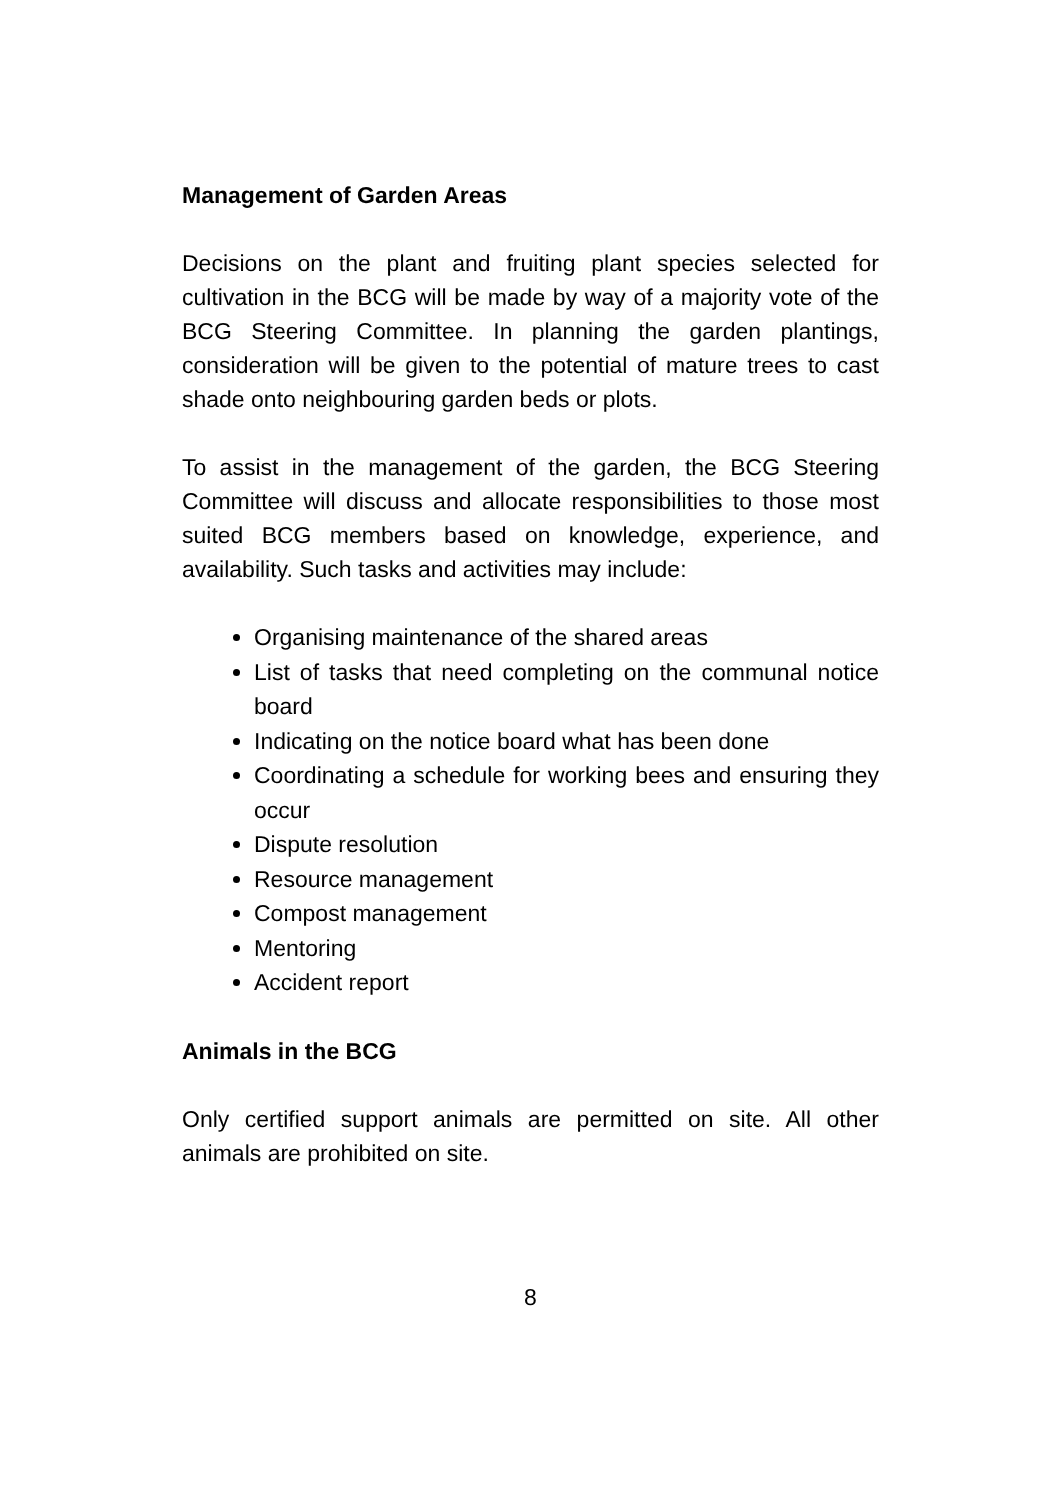Management of Garden Areas
Decisions on the plant and fruiting plant species selected for cultivation in the BCG will be made by way of a majority vote of the BCG Steering Committee. In planning the garden plantings, consideration will be given to the potential of mature trees to cast shade onto neighbouring garden beds or plots.
To assist in the management of the garden, the BCG Steering Committee will discuss and allocate responsibilities to those most suited BCG members based on knowledge, experience, and availability. Such tasks and activities may include:
Organising maintenance of the shared areas
List of tasks that need completing on the communal notice board
Indicating on the notice board what has been done
Coordinating a schedule for working bees and ensuring they occur
Dispute resolution
Resource management
Compost management
Mentoring
Accident report
Animals in the BCG
Only certified support animals are permitted on site. All other animals are prohibited on site.
8